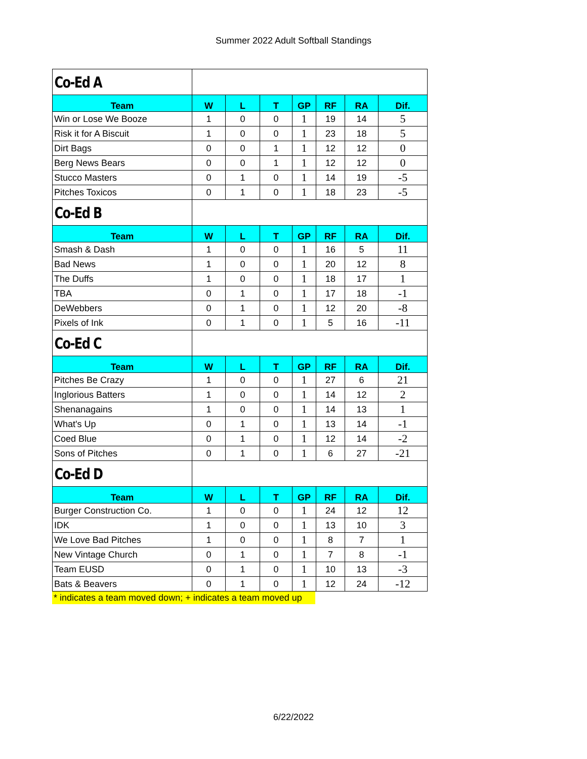Summer 2022 Adult Softball Standings
| Co-Ed A | | | | | | | |
| Team | W | L | T | GP | RF | RA | Dif. |
| Win or Lose We Booze | 1 | 0 | 0 | 1 | 19 | 14 | 5 |
| Risk it for A Biscuit | 1 | 0 | 0 | 1 | 23 | 18 | 5 |
| Dirt Bags | 0 | 0 | 1 | 1 | 12 | 12 | 0 |
| Berg News Bears | 0 | 0 | 1 | 1 | 12 | 12 | 0 |
| Stucco Masters | 0 | 1 | 0 | 1 | 14 | 19 | -5 |
| Pitches Toxicos | 0 | 1 | 0 | 1 | 18 | 23 | -5 |
| Co-Ed B | | | | | | | |
| Team | W | L | T | GP | RF | RA | Dif. |
| Smash & Dash | 1 | 0 | 0 | 1 | 16 | 5 | 11 |
| Bad News | 1 | 0 | 0 | 1 | 20 | 12 | 8 |
| The Duffs | 1 | 0 | 0 | 1 | 18 | 17 | 1 |
| TBA | 0 | 1 | 0 | 1 | 17 | 18 | -1 |
| DeWebbers | 0 | 1 | 0 | 1 | 12 | 20 | -8 |
| Pixels of Ink | 0 | 1 | 0 | 1 | 5 | 16 | -11 |
| Co-Ed C | | | | | | | |
| Team | W | L | T | GP | RF | RA | Dif. |
| Pitches Be Crazy | 1 | 0 | 0 | 1 | 27 | 6 | 21 |
| Inglorious Batters | 1 | 0 | 0 | 1 | 14 | 12 | 2 |
| Shenanagains | 1 | 0 | 0 | 1 | 14 | 13 | 1 |
| What's Up | 0 | 1 | 0 | 1 | 13 | 14 | -1 |
| Coed Blue | 0 | 1 | 0 | 1 | 12 | 14 | -2 |
| Sons of Pitches | 0 | 1 | 0 | 1 | 6 | 27 | -21 |
| Co-Ed D | | | | | | | |
| Team | W | L | T | GP | RF | RA | Dif. |
| Burger Construction Co. | 1 | 0 | 0 | 1 | 24 | 12 | 12 |
| IDK | 1 | 0 | 0 | 1 | 13 | 10 | 3 |
| We Love Bad Pitches | 1 | 0 | 0 | 1 | 8 | 7 | 1 |
| New Vintage Church | 0 | 1 | 0 | 1 | 7 | 8 | -1 |
| Team EUSD | 0 | 1 | 0 | 1 | 10 | 13 | -3 |
| Bats & Beavers | 0 | 1 | 0 | 1 | 12 | 24 | -12 |
* indicates a team moved down; + indicates a team moved up
6/22/2022